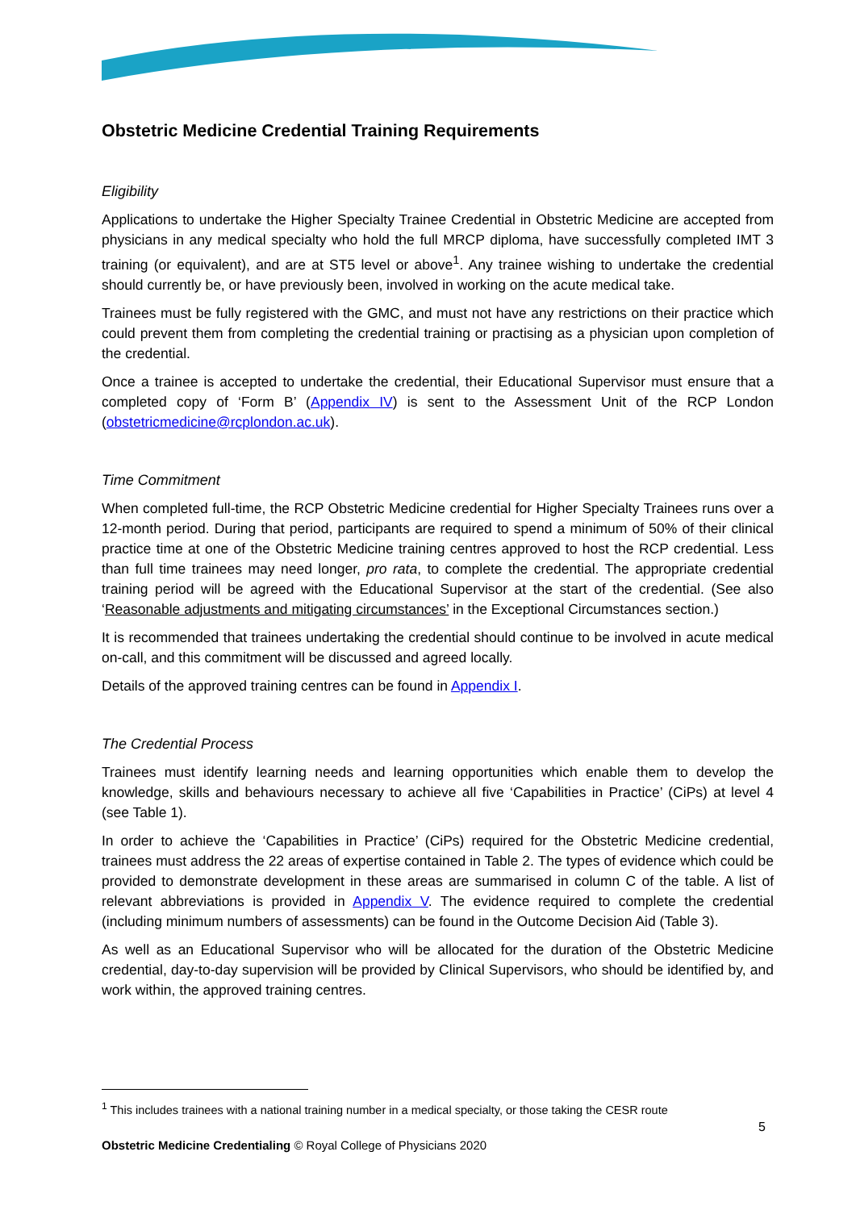Obstetric Medicine Credential Training Requirements
Eligibility
Applications to undertake the Higher Specialty Trainee Credential in Obstetric Medicine are accepted from physicians in any medical specialty who hold the full MRCP diploma, have successfully completed IMT 3 training (or equivalent), and are at ST5 level or above<sup>1</sup>. Any trainee wishing to undertake the credential should currently be, or have previously been, involved in working on the acute medical take.
Trainees must be fully registered with the GMC, and must not have any restrictions on their practice which could prevent them from completing the credential training or practising as a physician upon completion of the credential.
Once a trainee is accepted to undertake the credential, their Educational Supervisor must ensure that a completed copy of ‘Form B’ (Appendix IV) is sent to the Assessment Unit of the RCP London (obstetricmedicine@rcplondon.ac.uk).
Time Commitment
When completed full-time, the RCP Obstetric Medicine credential for Higher Specialty Trainees runs over a 12-month period. During that period, participants are required to spend a minimum of 50% of their clinical practice time at one of the Obstetric Medicine training centres approved to host the RCP credential. Less than full time trainees may need longer, pro rata, to complete the credential. The appropriate credential training period will be agreed with the Educational Supervisor at the start of the credential. (See also ‘Reasonable adjustments and mitigating circumstances’ in the Exceptional Circumstances section.)
It is recommended that trainees undertaking the credential should continue to be involved in acute medical on-call, and this commitment will be discussed and agreed locally.
Details of the approved training centres can be found in Appendix I.
The Credential Process
Trainees must identify learning needs and learning opportunities which enable them to develop the knowledge, skills and behaviours necessary to achieve all five ‘Capabilities in Practice’ (CiPs) at level 4 (see Table 1).
In order to achieve the ‘Capabilities in Practice’ (CiPs) required for the Obstetric Medicine credential, trainees must address the 22 areas of expertise contained in Table 2. The types of evidence which could be provided to demonstrate development in these areas are summarised in column C of the table. A list of relevant abbreviations is provided in Appendix V. The evidence required to complete the credential (including minimum numbers of assessments) can be found in the Outcome Decision Aid (Table 3).
As well as an Educational Supervisor who will be allocated for the duration of the Obstetric Medicine credential, day-to-day supervision will be provided by Clinical Supervisors, who should be identified by, and work within, the approved training centres.
<sup>1</sup> This includes trainees with a national training number in a medical specialty, or those taking the CESR route
5
Obstetric Medicine Credentialing © Royal College of Physicians 2020